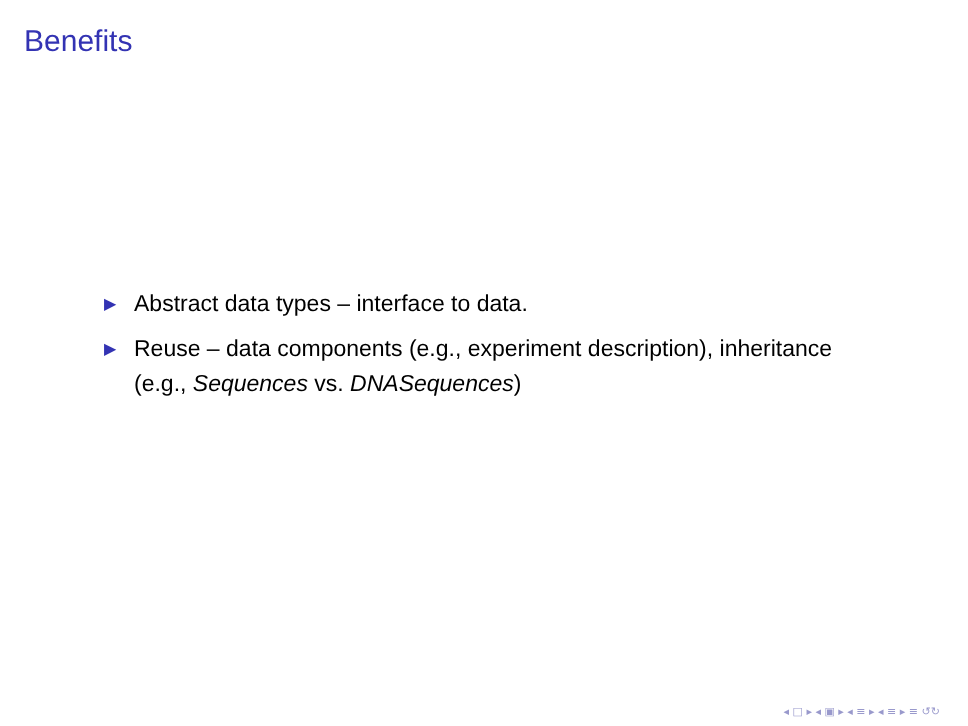Benefits
▶ Abstract data types – interface to data.
▶ Reuse – data components (e.g., experiment description), inheritance (e.g., Sequences vs. DNASequences)
◂ □ ▸ ◂ ▣ ▸ ◂ ≡ ▸ ◂ ≡ ▸ ≡ ↺↻